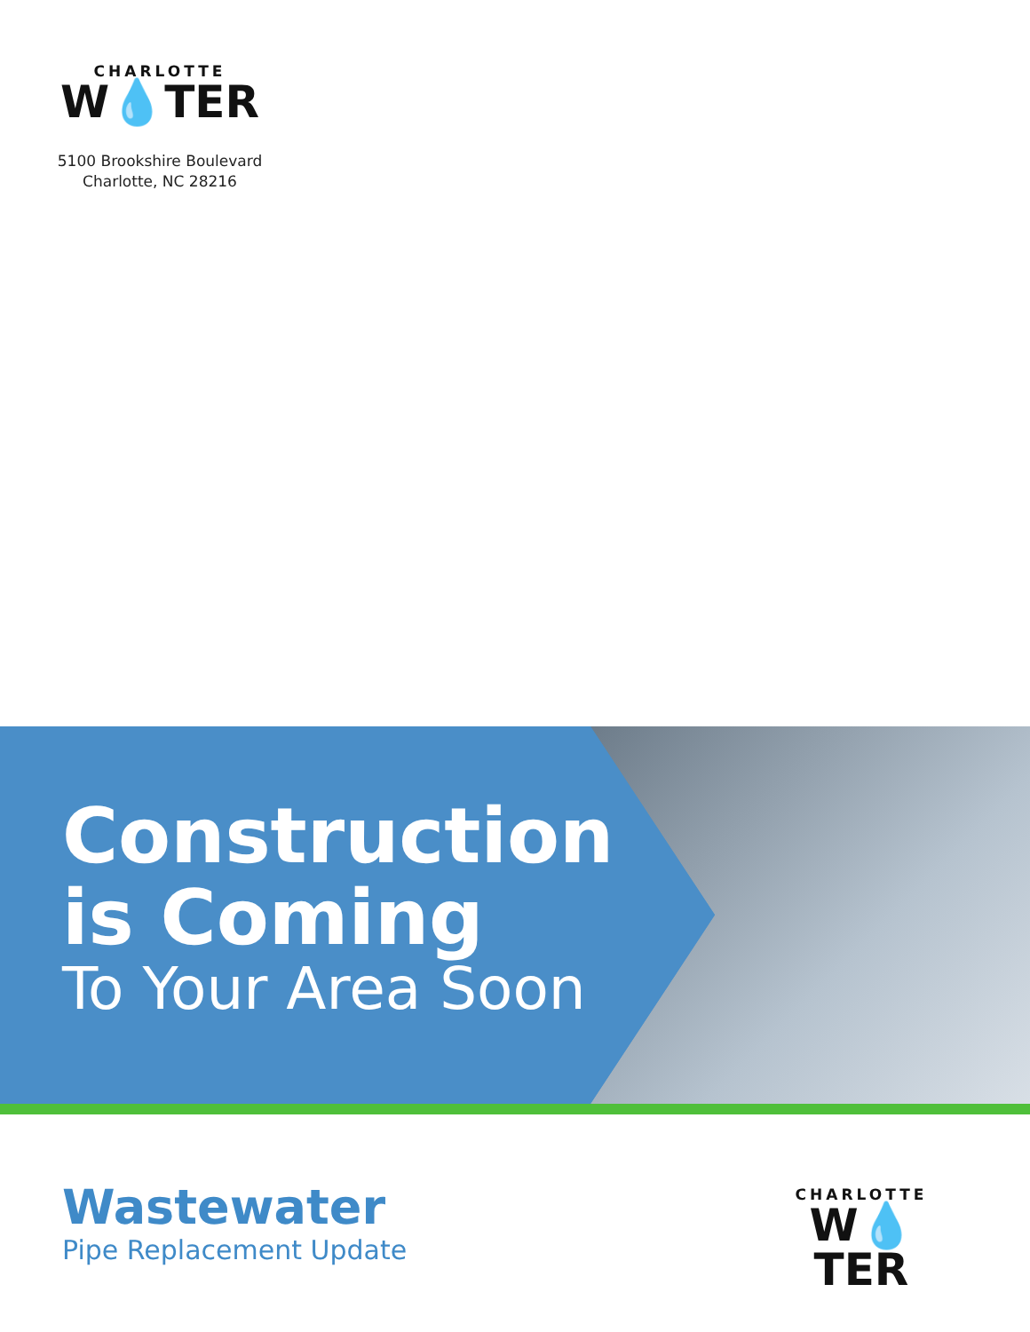CHARLOTTE
W💧TER
5100 Brookshire Boulevard
Charlotte, NC 28216
Construction
is Coming
To Your Area Soon
Wastewater
Pipe Replacement Update
CHARLOTTE
W💧TER